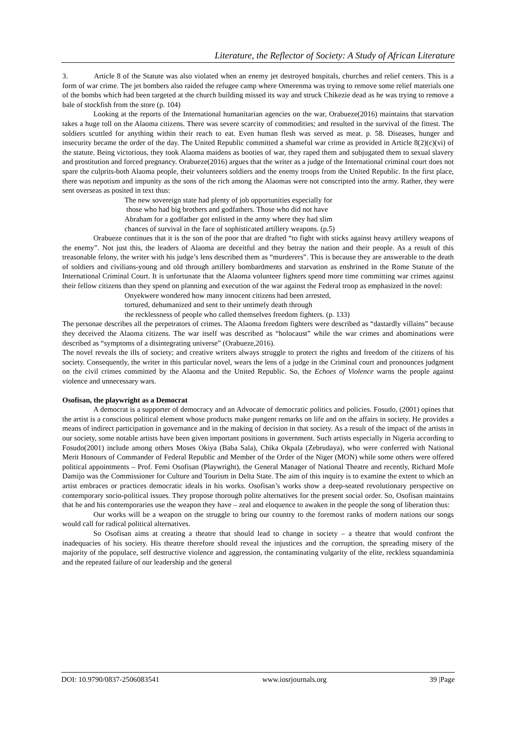Literature, the Reflector of Society: A Study of African Literature
3. Article 8 of the Statute was also violated when an enemy jet destroyed hospitals, churches and relief centers. This is a form of war crime. The jet bombers also raided the refugee camp where Omerenma was trying to remove some relief materials one of the bombs which had been targeted at the church building missed its way and struck Chikezie dead as he was trying to remove a bale of stockfish from the store (p. 104)
Looking at the reports of the International humanitarian agencies on the war, Orabueze(2016) maintains that starvation takes a huge toll on the Alaoma citizens. There was severe scarcity of commodities; and resulted in the survival of the fittest. The soldiers scuttled for anything within their reach to eat. Even human flesh was served as meat. p. 58. Diseases, hunger and insecurity became the order of the day. The United Republic committed a shameful war crime as provided in Article 8(2)(c)(vi) of the statute. Being victorious, they took Alaoma maidens as booties of war, they raped them and subjugated them to sexual slavery and prostitution and forced pregnancy. Orabueze(2016) argues that the writer as a judge of the International criminal court does not spare the culprits-both Alaoma people, their volunteers soldiers and the enemy troops from the United Republic. In the first place, there was nepotism and impunity as the sons of the rich among the Alaomas were not conscripted into the army. Rather, they were sent overseas as posited in text thus:
The new sovereign state had plenty of job opportunities especially for
those who had big brothers and godfathers. Those who did not have
Abraham for a godfather got enlisted in the army where they had slim
chances of survival in the face of sophisticated artillery weapons. (p.5)
Orabueze continues that it is the son of the poor that are drafted “to fight with sticks against heavy artillery weapons of the enemy”. Not just this, the leaders of Alaoma are deceitful and they betray the nation and their people. As a result of this treasonable felony, the writer with his judge’s lens described them as “murderers”. This is because they are answerable to the death of soldiers and civilians-young and old through artillery bombardments and starvation as enshrined in the Rome Statute of the International Criminal Court. It is unfortunate that the Alaoma volunteer fighters spend more time committing war crimes against their fellow citizens than they spend on planning and execution of the war against the Federal troop as emphasized in the novel:
Onyekwere wondered how many innocent citizens had been arrested,
tortured, dehumanized and sent to their untimely death through
the recklessness of people who called themselves freedom fighters. (p. 133)
The personae describes all the perpetrators of crimes. The Alaoma freedom fighters were described as “dastardly villains” because they deceived the Alaoma citizens. The war itself was described as “holocaust” while the war crimes and abominations were described as “symptoms of a disintegrating universe” (Orabueze,2016).
The novel reveals the ills of society; and creative writers always struggle to protect the rights and freedom of the citizens of his society. Consequently, the writer in this particular novel, wears the lens of a judge in the Criminal court and pronounces judgment on the civil crimes committed by the Alaoma and the United Republic. So, the Echoes of Violence warns the people against violence and unnecessary wars.
Osofisan, the playwright as a Democrat
A democrat is a supporter of democracy and an Advocate of democratic politics and policies. Fosudo, (2001) opines that the artist is a conscious political element whose products make pungent remarks on life and on the affairs in society. He provides a means of indirect participation in governance and in the making of decision in that society. As a result of the impact of the artists in our society, some notable artists have been given important positions in government. Such artists especially in Nigeria according to Fosudo(2001) include among others Moses Okiya (Baba Sala), Chika Okpala (Zebrudaya), who were conferred with National Merit Honours of Commander of Federal Republic and Member of the Order of the Niger (MON) while some others were offered political appointments – Prof. Femi Osofisan (Playwright), the General Manager of National Theatre and recently, Richard Mofe Damijo was the Commissioner for Culture and Tourism in Delta State. The aim of this inquiry is to examine the extent to which an artist embraces or practices democratic ideals in his works. Osofisan’s works show a deep-seated revolutionary perspective on contemporary socio-political issues. They propose thorough polite alternatives for the present social order. So, Osofisan maintains that he and his contemporaries use the weapon they have – zeal and eloquence to awaken in the people the song of liberation thus:
Our works will be a weapon on the struggle to bring our country to the foremost ranks of modern nations our songs would call for radical political alternatives.
So Osofisan aims at creating a theatre that should lead to change in society – a theatre that would confront the inadequacies of his society. His theatre therefore should reveal the injustices and the corruption, the spreading misery of the majority of the populace, self destructive violence and aggression, the contaminating vulgarity of the elite, reckless squandaminia and the repeated failure of our leadership and the general
DOI: 10.9790/0837-2506083541 www.iosrjournals.org 39 |Page